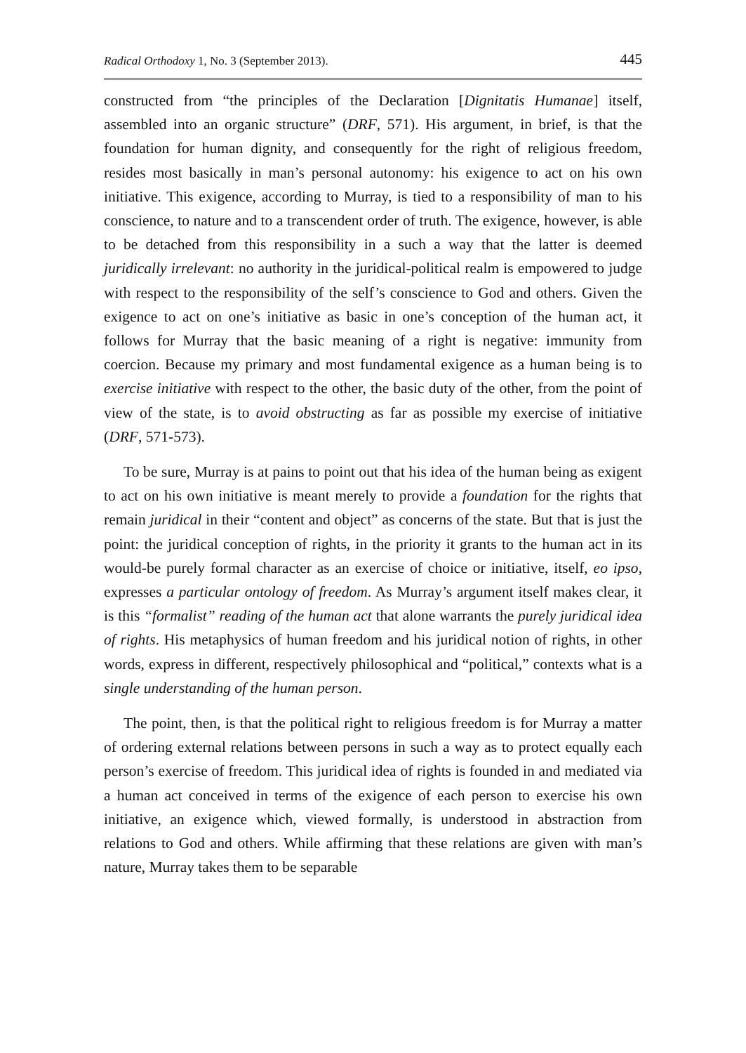Radical Orthodoxy 1, No. 3 (September 2013). 445
constructed from “the principles of the Declaration [Dignitatis Humanae] itself, assembled into an organic structure” (DRF, 571). His argument, in brief, is that the foundation for human dignity, and consequently for the right of religious freedom, resides most basically in man’s personal autonomy: his exigence to act on his own initiative. This exigence, according to Murray, is tied to a responsibility of man to his conscience, to nature and to a transcendent order of truth. The exigence, however, is able to be detached from this responsibility in a such a way that the latter is deemed juridically irrelevant: no authority in the juridical-political realm is empowered to judge with respect to the responsibility of the self’s conscience to God and others. Given the exigence to act on one’s initiative as basic in one’s conception of the human act, it follows for Murray that the basic meaning of a right is negative: immunity from coercion. Because my primary and most fundamental exigence as a human being is to exercise initiative with respect to the other, the basic duty of the other, from the point of view of the state, is to avoid obstructing as far as possible my exercise of initiative (DRF, 571-573).
To be sure, Murray is at pains to point out that his idea of the human being as exigent to act on his own initiative is meant merely to provide a foundation for the rights that remain juridical in their “content and object” as concerns of the state. But that is just the point: the juridical conception of rights, in the priority it grants to the human act in its would-be purely formal character as an exercise of choice or initiative, itself, eo ipso, expresses a particular ontology of freedom. As Murray’s argument itself makes clear, it is this “formalist” reading of the human act that alone warrants the purely juridical idea of rights. His metaphysics of human freedom and his juridical notion of rights, in other words, express in different, respectively philosophical and “political,” contexts what is a single understanding of the human person.
The point, then, is that the political right to religious freedom is for Murray a matter of ordering external relations between persons in such a way as to protect equally each person’s exercise of freedom. This juridical idea of rights is founded in and mediated via a human act conceived in terms of the exigence of each person to exercise his own initiative, an exigence which, viewed formally, is understood in abstraction from relations to God and others. While affirming that these relations are given with man’s nature, Murray takes them to be separable